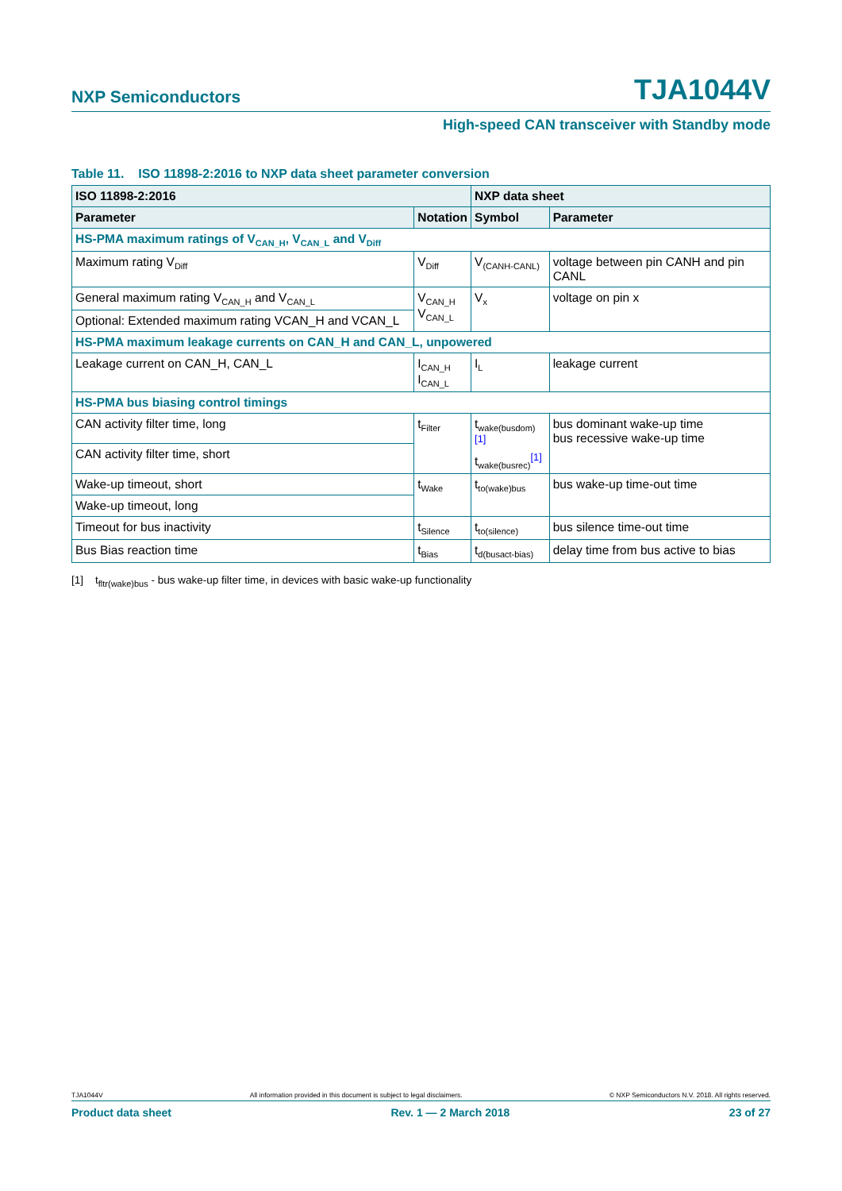NXP Semiconductors TJA1044V
High-speed CAN transceiver with Standby mode
Table 11. ISO 11898-2:2016 to NXP data sheet parameter conversion
| ISO 11898-2:2016 | | NXP data sheet | |
| --- | --- | --- | --- |
| Parameter | Notation | Symbol | Parameter |
| HS-PMA maximum ratings of V<sub>CAN_H</sub>, V<sub>CAN_L</sub> and V<sub>Diff</sub> | | | |
| Maximum rating V<sub>Diff</sub> | V<sub>Diff</sub> | V<sub>(CANH-CANL)</sub> | voltage between pin CANH and pin CANL |
| General maximum rating V<sub>CAN_H</sub> and V<sub>CAN_L</sub> | V<sub>CAN_H</sub> V<sub>CAN_L</sub> | V<sub>x</sub> | voltage on pin x |
| Optional: Extended maximum rating VCAN_H and VCAN_L | | | |
| HS-PMA maximum leakage currents on CAN_H and CAN_L, unpowered | | | |
| Leakage current on CAN_H, CAN_L | I<sub>CAN_H</sub> I<sub>CAN_L</sub> | I<sub>L</sub> | leakage current |
| HS-PMA bus biasing control timings | | | |
| CAN activity filter time, long | t<sub>Filter</sub> | t<sub>wake(busdom)</sub><sup>[1]</sup> t<sub>wake(busrec)</sub><sup>[1]</sup> | bus dominant wake-up time bus recessive wake-up time |
| CAN activity filter time, short | | | |
| Wake-up timeout, short | t<sub>Wake</sub> | t<sub>to(wake)bus</sub> | bus wake-up time-out time |
| Wake-up timeout, long | | | |
| Timeout for bus inactivity | t<sub>Silence</sub> | t<sub>to(silence)</sub> | bus silence time-out time |
| Bus Bias reaction time | t<sub>Bias</sub> | t<sub>d(busact-bias)</sub> | delay time from bus active to bias |
[1] t<sub>fltr(wake)bus</sub> - bus wake-up filter time, in devices with basic wake-up functionality
TJA1044V All information provided in this document is subject to legal disclaimers. © NXP Semiconductors N.V. 2018. All rights reserved.
Product data sheet Rev. 1 — 2 March 2018 23 of 27